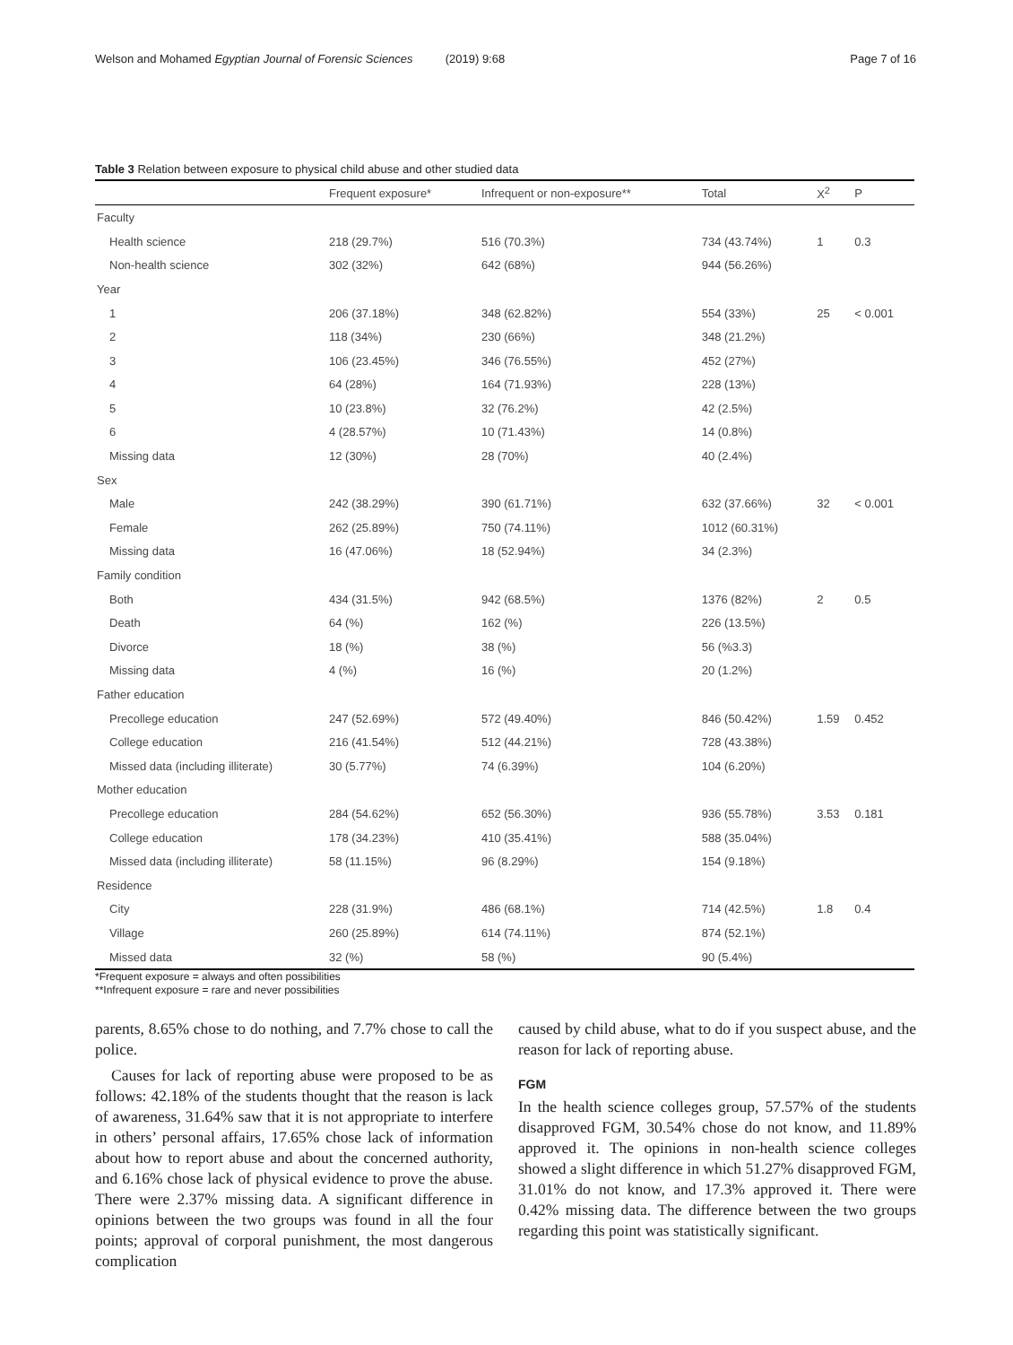Welson and Mohamed Egyptian Journal of Forensic Sciences (2019) 9:68 Page 7 of 16
Table 3 Relation between exposure to physical child abuse and other studied data
| | Frequent exposure* | Infrequent or non-exposure** | Total | X<sup>2</sup> | P |
| --- | --- | --- | --- | --- | --- |
| Faculty | | | | | |
| Health science | 218 (29.7%) | 516 (70.3%) | 734 (43.74%) | 1 | 0.3 |
| Non-health science | 302 (32%) | 642 (68%) | 944 (56.26%) | | |
| Year | | | | | |
| 1 | 206 (37.18%) | 348 (62.82%) | 554 (33%) | 25 | < 0.001 |
| 2 | 118 (34%) | 230 (66%) | 348 (21.2%) | | |
| 3 | 106 (23.45%) | 346 (76.55%) | 452 (27%) | | |
| 4 | 64 (28%) | 164 (71.93%) | 228 (13%) | | |
| 5 | 10 (23.8%) | 32 (76.2%) | 42 (2.5%) | | |
| 6 | 4 (28.57%) | 10 (71.43%) | 14 (0.8%) | | |
| Missing data | 12 (30%) | 28 (70%) | 40 (2.4%) | | |
| Sex | | | | | |
| Male | 242 (38.29%) | 390 (61.71%) | 632 (37.66%) | 32 | < 0.001 |
| Female | 262 (25.89%) | 750 (74.11%) | 1012 (60.31%) | | |
| Missing data | 16 (47.06%) | 18 (52.94%) | 34 (2.3%) | | |
| Family condition | | | | | |
| Both | 434 (31.5%) | 942 (68.5%) | 1376 (82%) | 2 | 0.5 |
| Death | 64 (%) | 162 (%) | 226 (13.5%) | | |
| Divorce | 18 (%) | 38 (%) | 56 (%3.3) | | |
| Missing data | 4 (%) | 16 (%) | 20 (1.2%) | | |
| Father education | | | | | |
| Precollege education | 247 (52.69%) | 572 (49.40%) | 846 (50.42%) | 1.59 | 0.452 |
| College education | 216 (41.54%) | 512 (44.21%) | 728 (43.38%) | | |
| Missed data (including illiterate) | 30 (5.77%) | 74 (6.39%) | 104 (6.20%) | | |
| Mother education | | | | | |
| Precollege education | 284 (54.62%) | 652 (56.30%) | 936 (55.78%) | 3.53 | 0.181 |
| College education | 178 (34.23%) | 410 (35.41%) | 588 (35.04%) | | |
| Missed data (including illiterate) | 58 (11.15%) | 96 (8.29%) | 154 (9.18%) | | |
| Residence | | | | | |
| City | 228 (31.9%) | 486 (68.1%) | 714 (42.5%) | 1.8 | 0.4 |
| Village | 260 (25.89%) | 614 (74.11%) | 874 (52.1%) | | |
| Missed data | 32 (%) | 58 (%) | 90 (5.4%) | | |
*Frequent exposure = always and often possibilities
**Infrequent exposure = rare and never possibilities
parents, 8.65% chose to do nothing, and 7.7% chose to call the police.
Causes for lack of reporting abuse were proposed to be as follows: 42.18% of the students thought that the reason is lack of awareness, 31.64% saw that it is not appropriate to interfere in others’ personal affairs, 17.65% chose lack of information about how to report abuse and about the concerned authority, and 6.16% chose lack of physical evidence to prove the abuse. There were 2.37% missing data. A significant difference in opinions between the two groups was found in all the four points; approval of corporal punishment, the most dangerous complication
caused by child abuse, what to do if you suspect abuse, and the reason for lack of reporting abuse.
FGM
In the health science colleges group, 57.57% of the students disapproved FGM, 30.54% chose do not know, and 11.89% approved it. The opinions in non-health science colleges showed a slight difference in which 51.27% disapproved FGM, 31.01% do not know, and 17.3% approved it. There were 0.42% missing data. The difference between the two groups regarding this point was statistically significant.